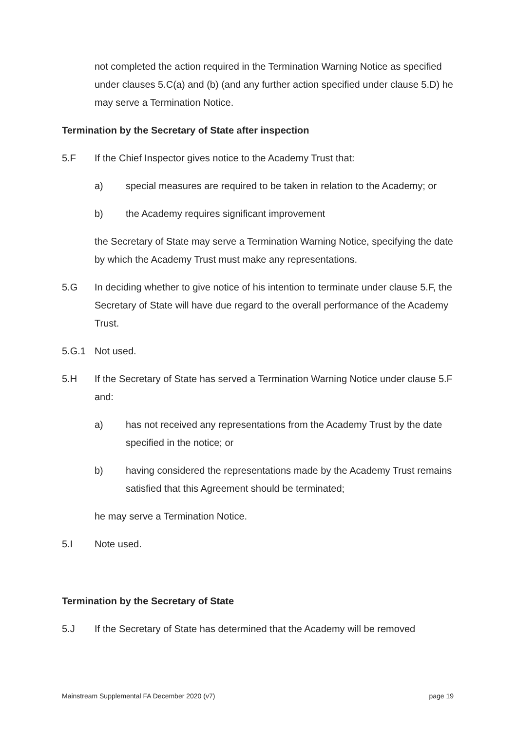not completed the action required in the Termination Warning Notice as specified under clauses 5.C(a) and (b) (and any further action specified under clause 5.D) he may serve a Termination Notice.
Termination by the Secretary of State after inspection
5.F If the Chief Inspector gives notice to the Academy Trust that:
a) special measures are required to be taken in relation to the Academy; or
b) the Academy requires significant improvement
the Secretary of State may serve a Termination Warning Notice, specifying the date by which the Academy Trust must make any representations.
5.G In deciding whether to give notice of his intention to terminate under clause 5.F, the Secretary of State will have due regard to the overall performance of the Academy Trust.
5.G.1 Not used.
5.H If the Secretary of State has served a Termination Warning Notice under clause 5.F and:
a) has not received any representations from the Academy Trust by the date specified in the notice; or
b) having considered the representations made by the Academy Trust remains satisfied that this Agreement should be terminated;
he may serve a Termination Notice.
5.I Note used.
Termination by the Secretary of State
5.J If the Secretary of State has determined that the Academy will be removed
Mainstream Supplemental FA December 2020 (v7) page 19